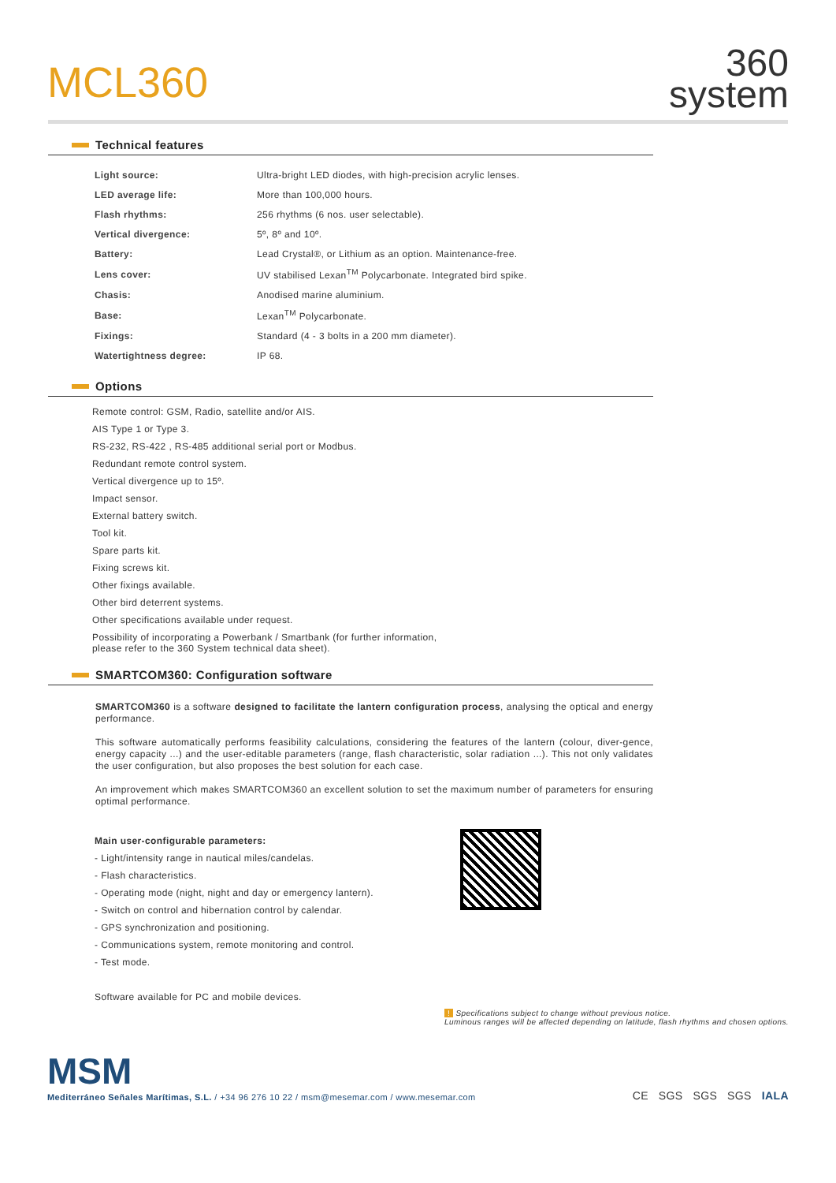MCL360
360
system
Technical features
| Light source: | Ultra-bright LED diodes, with high-precision acrylic lenses. |
| LED average life: | More than 100,000 hours. |
| Flash rhythms: | 256 rhythms (6 nos. user selectable). |
| Vertical divergence: | 5º, 8º and 10º. |
| Battery: | Lead Crystal®, or Lithium as an option. Maintenance-free. |
| Lens cover: | UV stabilised Lexan<sup>TM</sup> Polycarbonate. Integrated bird spike. |
| Chasis: | Anodised marine aluminium. |
| Base: | Lexan<sup>TM</sup> Polycarbonate. |
| Fixings: | Standard (4 - 3 bolts in a 200 mm diameter). |
| Watertightness degree: | IP 68. |
Options
Remote control: GSM, Radio, satellite and/or AIS.
AIS Type 1 or Type 3.
RS-232, RS-422 , RS-485 additional serial port or Modbus.
Redundant remote control system.
Vertical divergence up to 15º.
Impact sensor.
External battery switch.
Tool kit.
Spare parts kit.
Fixing screws kit.
Other fixings available.
Other bird deterrent systems.
Other specifications available under request.
Possibility of incorporating a Powerbank / Smartbank (for further information,
please refer to the 360 System technical data sheet).
SMARTCOM360: Configuration software
SMARTCOM360 is a software designed to facilitate the lantern configuration process, analysing the optical and energy performance.
This software automatically performs feasibility calculations, considering the features of the lantern (colour, diver-gence, energy capacity ...) and the user-editable parameters (range, flash characteristic, solar radiation ...). This not only validates the user configuration, but also proposes the best solution for each case.
An improvement which makes SMARTCOM360 an excellent solution to set the maximum number of parameters for ensuring optimal performance.
Main user-configurable parameters:
- Light/intensity range in nautical miles/candelas.
- Flash characteristics.
- Operating mode (night, night and day or emergency lantern).
- Switch on control and hibernation control by calendar.
- GPS synchronization and positioning.
- Communications system, remote monitoring and control.
- Test mode.
Software available for PC and mobile devices.
! Specifications subject to change without previous notice.
Luminous ranges will be affected depending on latitude, flash rhythms and chosen options.
MSM
Mediterráneo Señales Marítimas, S.L. / +34 96 276 10 22 / msm@mesemar.com / www.mesemar.com
CE SGS SGS SGS IALA